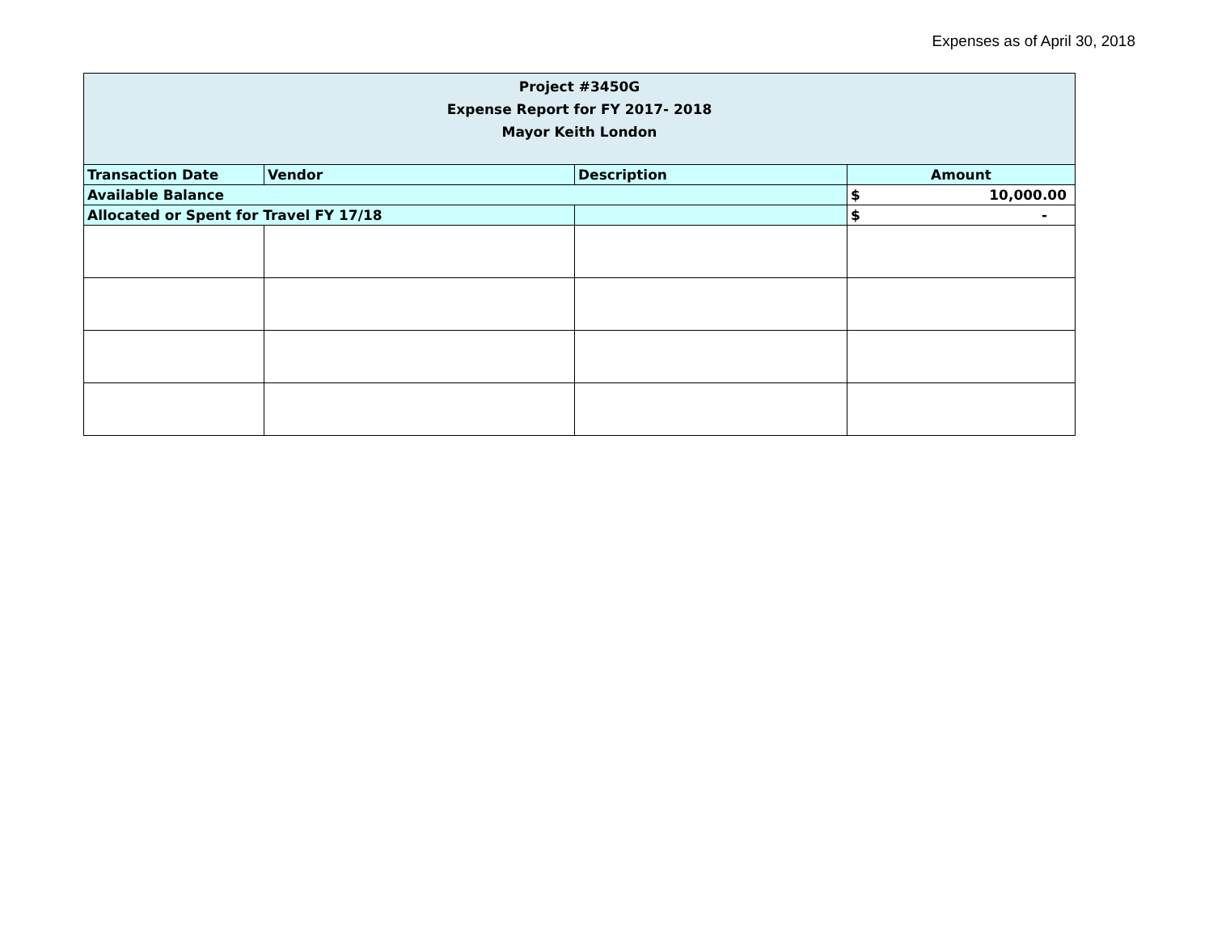Expenses as of April 30, 2018
| Project #3450G Expense Report for FY 2017- 2018 Mayor Keith London | | | |
| Transaction Date | Vendor | Description | Amount |
| Available Balance | | | $ 10,000.00 |
| Allocated or Spent for Travel FY 17/18 | | | $ - |